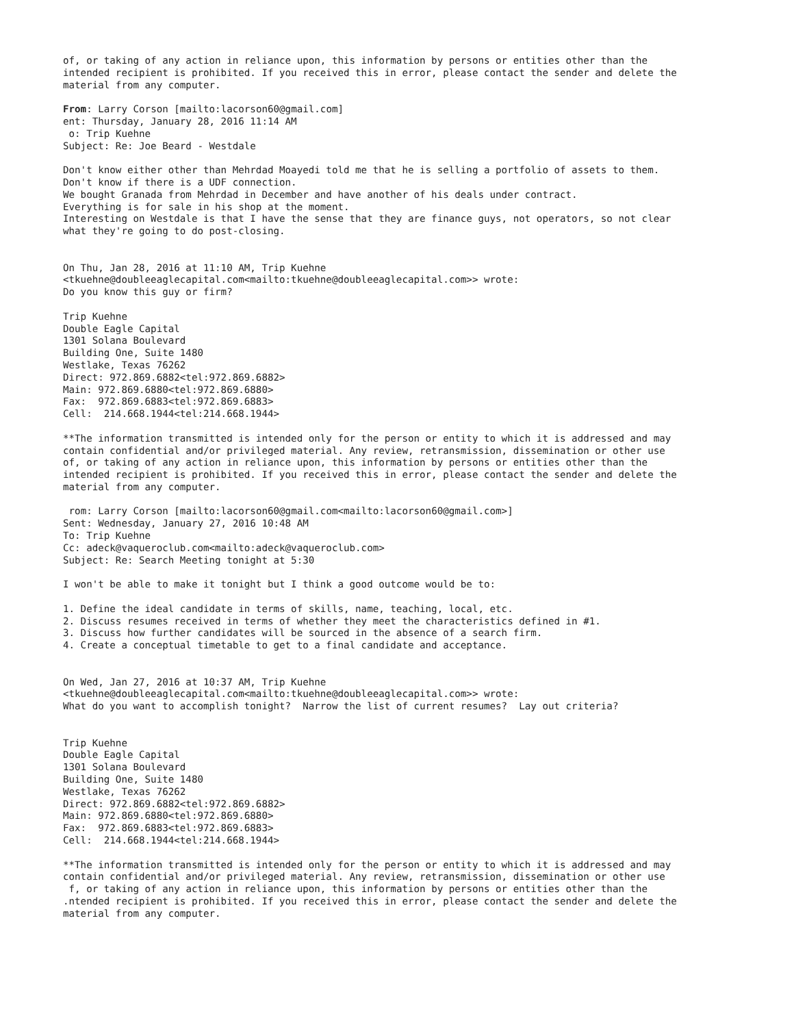of, or taking of any action in reliance upon, this information by persons or entities other than the intended recipient is prohibited. If you received this in error, please contact the sender and delete the material from any computer. From: Larry Corson [mailto:lacorson60@gmail.com] ent: Thursday, January 28, 2016 11:14 AM o: Trip Kuehne Subject: Re: Joe Beard - Westdale Don't know either other than Mehrdad Moayedi told me that he is selling a portfolio of assets to them. Don't know if there is a UDF connection. We bought Granada from Mehrdad in December and have another of his deals under contract. Everything is for sale in his shop at the moment. Interesting on Westdale is that I have the sense that they are finance guys, not operators, so not clear what they're going to do post-closing. On Thu, Jan 28, 2016 at 11:10 AM, Trip Kuehne <tkuehne@doubleeaglecapital.com<mailto:tkuehne@doubleeaglecapital.com>> wrote: Do you know this guy or firm? Trip Kuehne Double Eagle Capital 1301 Solana Boulevard Building One, Suite 1480 Westlake, Texas 76262 Direct: 972.869.6882<tel:972.869.6882> Main: 972.869.6880<tel:972.869.6880> Fax: 972.869.6883<tel:972.869.6883> Cell: 214.668.1944<tel:214.668.1944> **The information transmitted is intended only for the person or entity to which it is addressed and may contain confidential and/or privileged material. Any review, retransmission, dissemination or other use of, or taking of any action in reliance upon, this information by persons or entities other than the intended recipient is prohibited. If you received this in error, please contact the sender and delete the material from any computer. rom: Larry Corson [mailto:lacorson60@gmail.com<mailto:lacorson60@gmail.com>] Sent: Wednesday, January 27, 2016 10:48 AM To: Trip Kuehne Cc: adeck@vaqueroclub.com<mailto:adeck@vaqueroclub.com> Subject: Re: Search Meeting tonight at 5:30 I won't be able to make it tonight but I think a good outcome would be to: 1. Define the ideal candidate in terms of skills, name, teaching, local, etc. 2. Discuss resumes received in terms of whether they meet the characteristics defined in #1. 3. Discuss how further candidates will be sourced in the absence of a search firm. 4. Create a conceptual timetable to get to a final candidate and acceptance. On Wed, Jan 27, 2016 at 10:37 AM, Trip Kuehne <tkuehne@doubleeaglecapital.com<mailto:tkuehne@doubleeaglecapital.com>> wrote: What do you want to accomplish tonight? Narrow the list of current resumes? Lay out criteria? Trip Kuehne Double Eagle Capital 1301 Solana Boulevard Building One, Suite 1480 Westlake, Texas 76262 Direct: 972.869.6882<tel:972.869.6882> Main: 972.869.6880<tel:972.869.6880> Fax: 972.869.6883<tel:972.869.6883> Cell: 214.668.1944<tel:214.668.1944> **The information transmitted is intended only for the person or entity to which it is addressed and may contain confidential and/or privileged material. Any review, retransmission, dissemination or other use f, or taking of any action in reliance upon, this information by persons or entities other than the .ntended recipient is prohibited. If you received this in error, please contact the sender and delete the material from any computer.